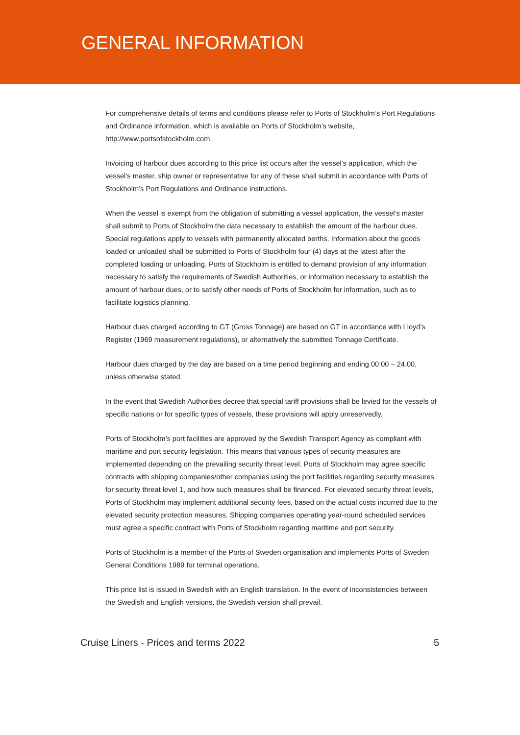GENERAL INFORMATION
For comprehensive details of terms and conditions please refer to Ports of Stockholm’s Port Regulations and Ordinance information, which is available on Ports of Stockholm’s website, http://www.portsofstockholm.com.
Invoicing of harbour dues according to this price list occurs after the vessel’s application, which the vessel’s master, ship owner or representative for any of these shall submit in accordance with Ports of Stockholm’s Port Regulations and Ordinance instructions.
When the vessel is exempt from the obligation of submitting a vessel application, the vessel’s master shall submit to Ports of Stockholm the data necessary to establish the amount of the harbour dues. Special regulations apply to vessels with permanently allocated berths. Information about the goods loaded or unloaded shall be submitted to Ports of Stockholm four (4) days at the latest after the completed loading or unloading. Ports of Stockholm is entitled to demand provision of any information necessary to satisfy the requirements of Swedish Authorities, or information necessary to establish the amount of harbour dues, or to satisfy other needs of Ports of Stockholm for information, such as to facilitate logistics planning.
Harbour dues charged according to GT (Gross Tonnage) are based on GT in accordance with Lloyd’s Register (1969 measurement regulations), or alternatively the submitted Tonnage Certificate.
Harbour dues charged by the day are based on a time period beginning and ending 00:00 – 24.00, unless otherwise stated.
In the event that Swedish Authorities decree that special tariff provisions shall be levied for the vessels of specific nations or for specific types of vessels, these provisions will apply unreservedly.
Ports of Stockholm’s port facilities are approved by the Swedish Transport Agency as compliant with maritime and port security legislation. This means that various types of security measures are implemented depending on the prevailing security threat level. Ports of Stockholm may agree specific contracts with shipping companies/other companies using the port facilities regarding security measures for security threat level 1, and how such measures shall be financed. For elevated security threat levels, Ports of Stockholm may implement additional security fees, based on the actual costs incurred due to the elevated security protection measures. Shipping companies operating year-round scheduled services must agree a specific contract with Ports of Stockholm regarding maritime and port security.
Ports of Stockholm is a member of the Ports of Sweden organisation and implements Ports of Sweden General Conditions 1989 for terminal operations.
This price list is issued in Swedish with an English translation. In the event of inconsistencies between the Swedish and English versions, the Swedish version shall prevail.
Cruise Liners - Prices and terms 2022 5